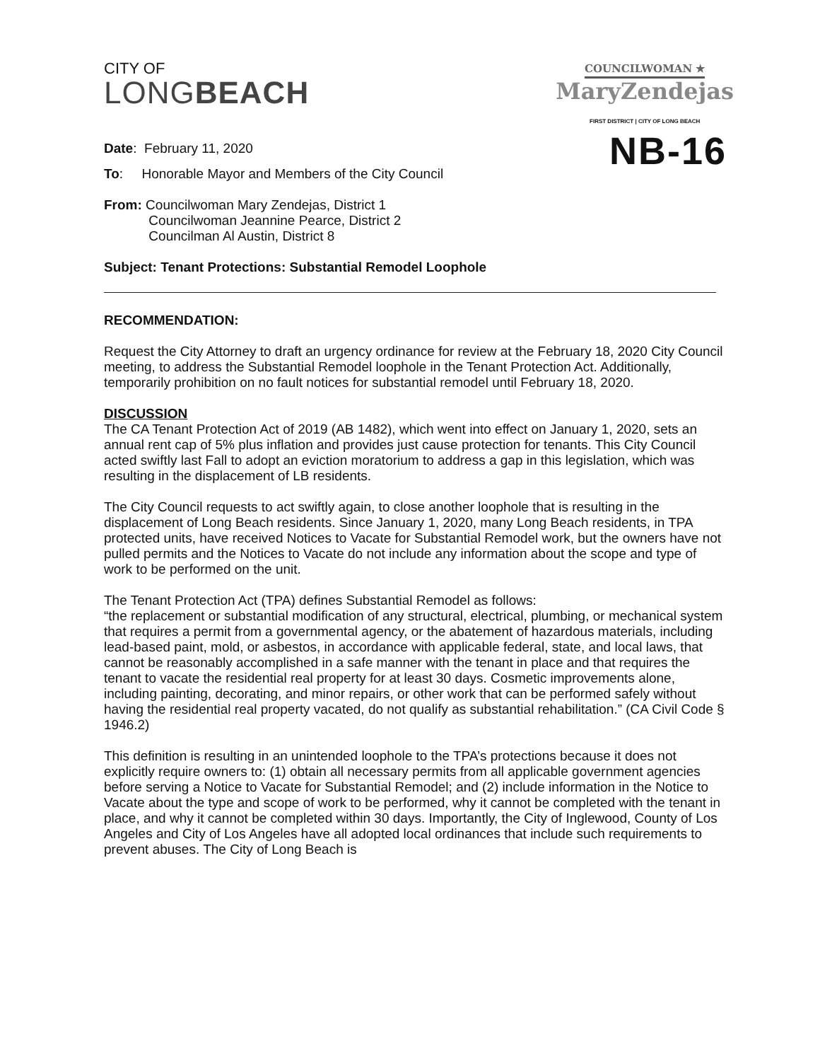CITY OF
LONGBEACH
COUNCILWOMAN ★
MaryZendejas
FIRST DISTRICT | CITY OF LONG BEACH
Date: February 11, 2020
NB-16
To: Honorable Mayor and Members of the City Council
From: Councilwoman Mary Zendejas, District 1
Councilwoman Jeannine Pearce, District 2
Councilman Al Austin, District 8
Subject: Tenant Protections: Substantial Remodel Loophole
RECOMMENDATION:
Request the City Attorney to draft an urgency ordinance for review at the February 18, 2020 City Council meeting, to address the Substantial Remodel loophole in the Tenant Protection Act. Additionally, temporarily prohibition on no fault notices for substantial remodel until February 18, 2020.
DISCUSSION
The CA Tenant Protection Act of 2019 (AB 1482), which went into effect on January 1, 2020, sets an annual rent cap of 5% plus inflation and provides just cause protection for tenants. This City Council acted swiftly last Fall to adopt an eviction moratorium to address a gap in this legislation, which was resulting in the displacement of LB residents.
The City Council requests to act swiftly again, to close another loophole that is resulting in the displacement of Long Beach residents. Since January 1, 2020, many Long Beach residents, in TPA protected units, have received Notices to Vacate for Substantial Remodel work, but the owners have not pulled permits and the Notices to Vacate do not include any information about the scope and type of work to be performed on the unit.
The Tenant Protection Act (TPA) defines Substantial Remodel as follows:
“the replacement or substantial modification of any structural, electrical, plumbing, or mechanical system that requires a permit from a governmental agency, or the abatement of hazardous materials, including lead-based paint, mold, or asbestos, in accordance with applicable federal, state, and local laws, that cannot be reasonably accomplished in a safe manner with the tenant in place and that requires the tenant to vacate the residential real property for at least 30 days. Cosmetic improvements alone, including painting, decorating, and minor repairs, or other work that can be performed safely without having the residential real property vacated, do not qualify as substantial rehabilitation.” (CA Civil Code § 1946.2)
This definition is resulting in an unintended loophole to the TPA’s protections because it does not explicitly require owners to: (1) obtain all necessary permits from all applicable government agencies before serving a Notice to Vacate for Substantial Remodel; and (2) include information in the Notice to Vacate about the type and scope of work to be performed, why it cannot be completed with the tenant in place, and why it cannot be completed within 30 days. Importantly, the City of Inglewood, County of Los Angeles and City of Los Angeles have all adopted local ordinances that include such requirements to prevent abuses. The City of Long Beach is